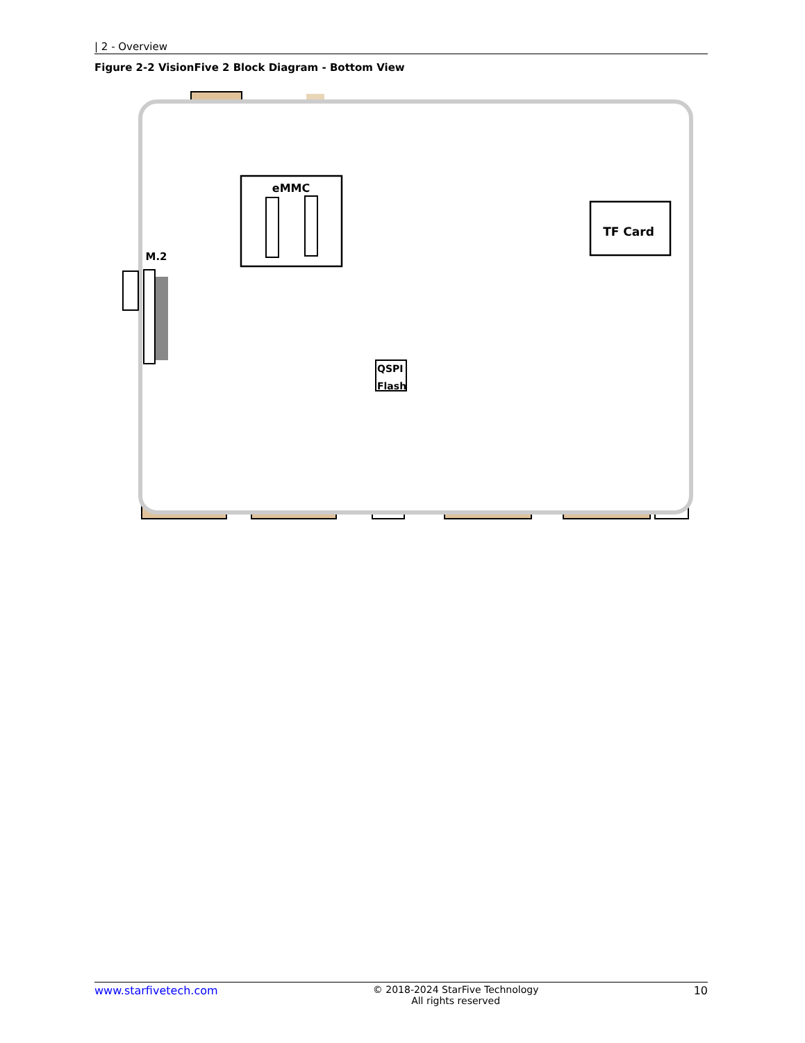| 2 - Overview
Figure 2-2 VisionFive 2 Block Diagram - Bottom View
eMMC
TF Card
M.2
QSPI
Flash
www.starfivetech.com © 2018-2024 StarFive Technology
All rights reserved
10